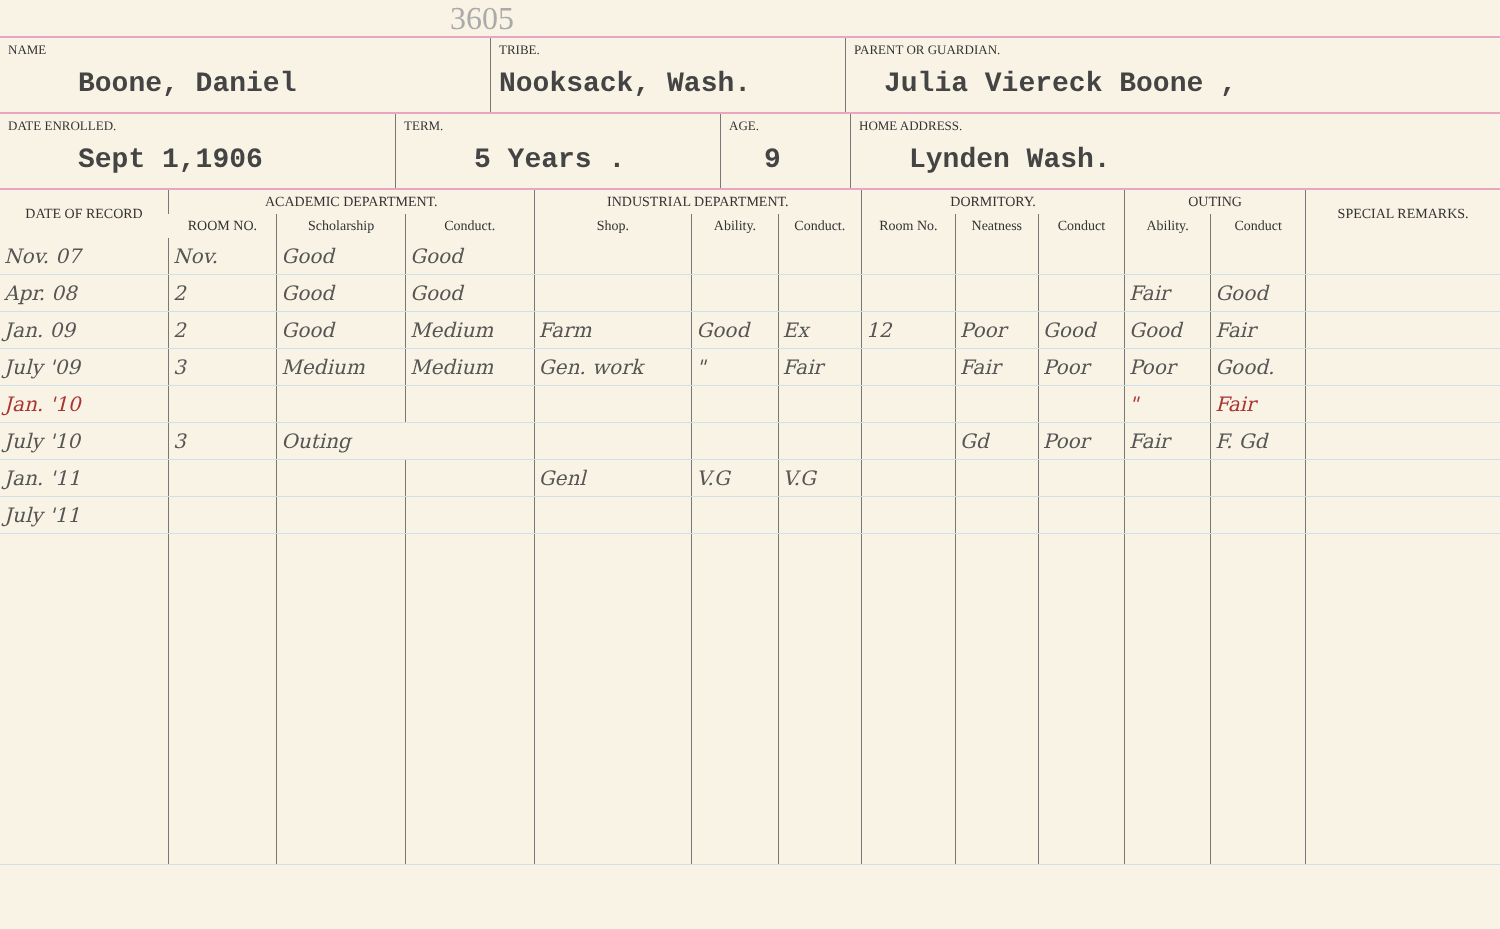3605
NAME
Boone, Daniel
TRIBE.
Nooksack, Wash.
PARENT OR GUARDIAN.
Julia Viereck Boone ,
DATE ENROLLED.
Sept 1,1906
TERM.
5 Years .
AGE.
9
HOME ADDRESS.
Lynden Wash.
| DATE OF RECORD | ACADEMIC DEPARTMENT. | | | INDUSTRIAL DEPARTMENT. | | | DORMITORY. | | | OUTING | | SPECIAL REMARKS. |
| --- | --- | --- | --- | --- | --- | --- | --- | --- | --- | --- | --- | --- |
| | ROOM NO. | Scholarship | Conduct. | Shop. | Ability. | Conduct. | Room No. | Neatness | Conduct | Ability. | Conduct | |
| Nov. 07 | Nov. | Good | Good | | | | | | | | | |
| Apr. 08 | 2 | Good | Good | | | | | | | Fair | Good | |
| Jan. 09 | 2 | Good | Medium | Farm | Good | Ex | 12 | Poor | Good | Good | Fair | |
| July '09 | 3 | Medium | Medium | Gen. work | " | Fair | | Fair | Poor | Poor | Good. | |
| Jan. '10 | | | | | | | | | | " | Fair | |
| July '10 | 3 | Outing | | | | | | Gd | Poor | Fair | F. Gd | |
| Jan. '11 | | | | Genl | V.G | V.G | | | | | | |
| July '11 | | | | | | | | | | | | |